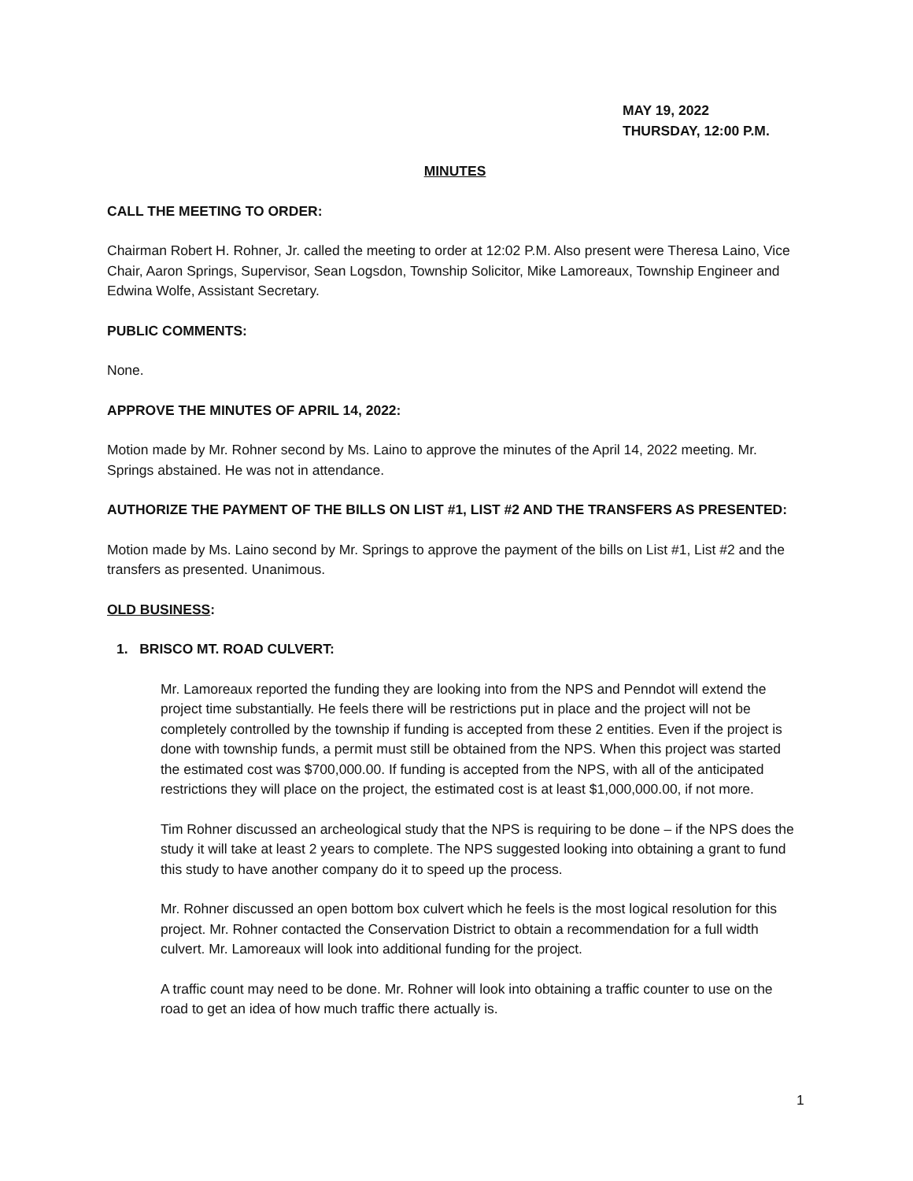MAY 19, 2022
THURSDAY, 12:00 P.M.
MINUTES
CALL THE MEETING TO ORDER:
Chairman Robert H. Rohner, Jr. called the meeting to order at 12:02 P.M. Also present were Theresa Laino, Vice Chair, Aaron Springs, Supervisor, Sean Logsdon, Township Solicitor, Mike Lamoreaux, Township Engineer and Edwina Wolfe, Assistant Secretary.
PUBLIC COMMENTS:
None.
APPROVE THE MINUTES OF APRIL 14, 2022:
Motion made by Mr. Rohner second by Ms. Laino to approve the minutes of the April 14, 2022 meeting. Mr. Springs abstained. He was not in attendance.
AUTHORIZE THE PAYMENT OF THE BILLS ON LIST #1, LIST #2 AND THE TRANSFERS AS PRESENTED:
Motion made by Ms. Laino second by Mr. Springs to approve the payment of the bills on List #1, List #2 and the transfers as presented. Unanimous.
OLD BUSINESS:
1. BRISCO MT. ROAD CULVERT:
Mr. Lamoreaux reported the funding they are looking into from the NPS and Penndot will extend the project time substantially. He feels there will be restrictions put in place and the project will not be completely controlled by the township if funding is accepted from these 2 entities. Even if the project is done with township funds, a permit must still be obtained from the NPS. When this project was started the estimated cost was $700,000.00. If funding is accepted from the NPS, with all of the anticipated restrictions they will place on the project, the estimated cost is at least $1,000,000.00, if not more.
Tim Rohner discussed an archeological study that the NPS is requiring to be done – if the NPS does the study it will take at least 2 years to complete. The NPS suggested looking into obtaining a grant to fund this study to have another company do it to speed up the process.
Mr. Rohner discussed an open bottom box culvert which he feels is the most logical resolution for this project. Mr. Rohner contacted the Conservation District to obtain a recommendation for a full width culvert. Mr. Lamoreaux will look into additional funding for the project.
A traffic count may need to be done. Mr. Rohner will look into obtaining a traffic counter to use on the road to get an idea of how much traffic there actually is.
1